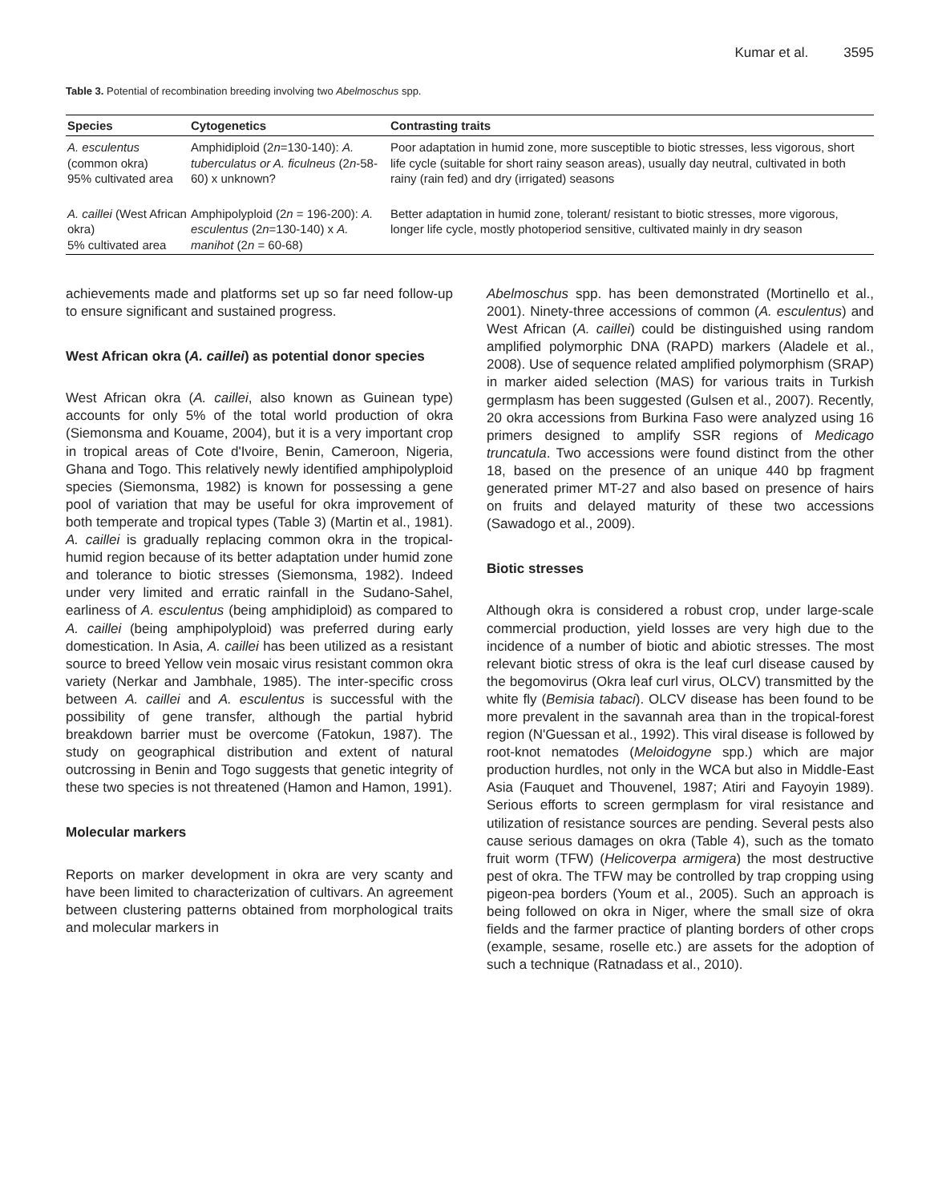Kumar et al. 3595
Table 3. Potential of recombination breeding involving two Abelmoschus spp.
| Species | Cytogenetics | Contrasting traits |
| --- | --- | --- |
| A. esculentus (common okra) 95% cultivated area | Amphidiploid (2 n =130-140): A. tuberculatus or A. ficulneus (2 n -58-60) x unknown? | Poor adaptation in humid zone, more susceptible to biotic stresses, less vigorous, short life cycle (suitable for short rainy season areas), usually day neutral, cultivated in both rainy (rain fed) and dry (irrigated) seasons |
| A. caillei (West African okra) 5% cultivated area | Amphipolyploid (2 n = 196-200): A. esculentus (2 n =130-140) x A. manihot (2 n = 60-68) | Better adaptation in humid zone, tolerant/ resistant to biotic stresses, more vigorous, longer life cycle, mostly photoperiod sensitive, cultivated mainly in dry season |
achievements made and platforms set up so far need follow-up to ensure significant and sustained progress.
West African okra (A. caillei) as potential donor species
West African okra (A. caillei, also known as Guinean type) accounts for only 5% of the total world production of okra (Siemonsma and Kouame, 2004), but it is a very important crop in tropical areas of Cote d'Ivoire, Benin, Cameroon, Nigeria, Ghana and Togo. This relatively newly identified amphipolyploid species (Siemonsma, 1982) is known for possessing a gene pool of variation that may be useful for okra improvement of both temperate and tropical types (Table 3) (Martin et al., 1981). A. caillei is gradually replacing common okra in the tropical-humid region because of its better adaptation under humid zone and tolerance to biotic stresses (Siemonsma, 1982). Indeed under very limited and erratic rainfall in the Sudano-Sahel, earliness of A. esculentus (being amphidiploid) as compared to A. caillei (being amphipolyploid) was preferred during early domestication. In Asia, A. caillei has been utilized as a resistant source to breed Yellow vein mosaic virus resistant common okra variety (Nerkar and Jambhale, 1985). The inter-specific cross between A. caillei and A. esculentus is successful with the possibility of gene transfer, although the partial hybrid breakdown barrier must be overcome (Fatokun, 1987). The study on geographical distribution and extent of natural outcrossing in Benin and Togo suggests that genetic integrity of these two species is not threatened (Hamon and Hamon, 1991).
Molecular markers
Reports on marker development in okra are very scanty and have been limited to characterization of cultivars. An agreement between clustering patterns obtained from morphological traits and molecular markers in
Abelmoschus spp. has been demonstrated (Mortinello et al., 2001). Ninety-three accessions of common (A. esculentus) and West African (A. caillei) could be distinguished using random amplified polymorphic DNA (RAPD) markers (Aladele et al., 2008). Use of sequence related amplified polymorphism (SRAP) in marker aided selection (MAS) for various traits in Turkish germplasm has been suggested (Gulsen et al., 2007). Recently, 20 okra accessions from Burkina Faso were analyzed using 16 primers designed to amplify SSR regions of Medicago truncatula. Two accessions were found distinct from the other 18, based on the presence of an unique 440 bp fragment generated primer MT-27 and also based on presence of hairs on fruits and delayed maturity of these two accessions (Sawadogo et al., 2009).
Biotic stresses
Although okra is considered a robust crop, under large-scale commercial production, yield losses are very high due to the incidence of a number of biotic and abiotic stresses. The most relevant biotic stress of okra is the leaf curl disease caused by the begomovirus (Okra leaf curl virus, OLCV) transmitted by the white fly (Bemisia tabaci). OLCV disease has been found to be more prevalent in the savannah area than in the tropical-forest region (N'Guessan et al., 1992). This viral disease is followed by root-knot nematodes (Meloidogyne spp.) which are major production hurdles, not only in the WCA but also in Middle-East Asia (Fauquet and Thouvenel, 1987; Atiri and Fayoyin 1989). Serious efforts to screen germplasm for viral resistance and utilization of resistance sources are pending. Several pests also cause serious damages on okra (Table 4), such as the tomato fruit worm (TFW) (Helicoverpa armigera) the most destructive pest of okra. The TFW may be controlled by trap cropping using pigeon-pea borders (Youm et al., 2005). Such an approach is being followed on okra in Niger, where the small size of okra fields and the farmer practice of planting borders of other crops (example, sesame, roselle etc.) are assets for the adoption of such a technique (Ratnadass et al., 2010).